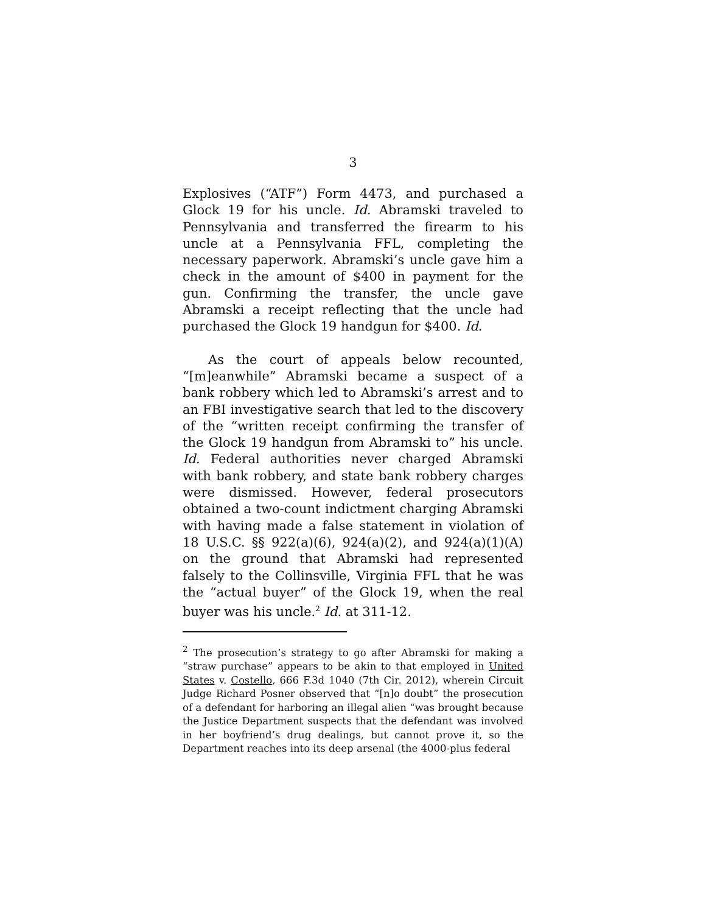3
Explosives (“ATF”) Form 4473, and purchased a Glock 19 for his uncle. Id. Abramski traveled to Pennsylvania and transferred the firearm to his uncle at a Pennsylvania FFL, completing the necessary paperwork. Abramski’s uncle gave him a check in the amount of $400 in payment for the gun. Confirming the transfer, the uncle gave Abramski a receipt reflecting that the uncle had purchased the Glock 19 handgun for $400. Id.
As the court of appeals below recounted, “[m]eanwhile” Abramski became a suspect of a bank robbery which led to Abramski’s arrest and to an FBI investigative search that led to the discovery of the “written receipt confirming the transfer of the Glock 19 handgun from Abramski to” his uncle. Id. Federal authorities never charged Abramski with bank robbery, and state bank robbery charges were dismissed. However, federal prosecutors obtained a two-count indictment charging Abramski with having made a false statement in violation of 18 U.S.C. §§ 922(a)(6), 924(a)(2), and 924(a)(1)(A) on the ground that Abramski had represented falsely to the Collinsville, Virginia FFL that he was the “actual buyer” of the Glock 19, when the real buyer was his uncle.<sup>2</sup> Id. at 311-12.
<sup>2</sup> The prosecution’s strategy to go after Abramski for making a “straw purchase” appears to be akin to that employed in United States v. Costello, 666 F.3d 1040 (7th Cir. 2012), wherein Circuit Judge Richard Posner observed that “[n]o doubt” the prosecution of a defendant for harboring an illegal alien “was brought because the Justice Department suspects that the defendant was involved in her boyfriend’s drug dealings, but cannot prove it, so the Department reaches into its deep arsenal (the 4000-plus federal